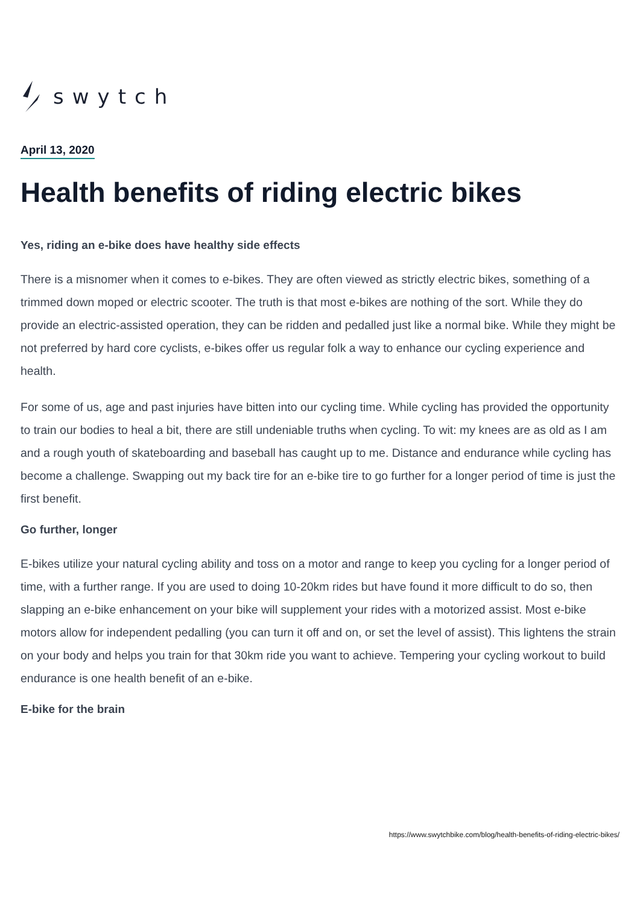swytch
April 13, 2020
Health benefits of riding electric bikes
Yes, riding an e-bike does have healthy side effects
There is a misnomer when it comes to e-bikes. They are often viewed as strictly electric bikes, something of a trimmed down moped or electric scooter. The truth is that most e-bikes are nothing of the sort. While they do provide an electric-assisted operation, they can be ridden and pedalled just like a normal bike. While they might be not preferred by hard core cyclists, e-bikes offer us regular folk a way to enhance our cycling experience and health.
For some of us, age and past injuries have bitten into our cycling time. While cycling has provided the opportunity to train our bodies to heal a bit, there are still undeniable truths when cycling. To wit: my knees are as old as I am and a rough youth of skateboarding and baseball has caught up to me. Distance and endurance while cycling has become a challenge. Swapping out my back tire for an e-bike tire to go further for a longer period of time is just the first benefit.
Go further, longer
E-bikes utilize your natural cycling ability and toss on a motor and range to keep you cycling for a longer period of time, with a further range. If you are used to doing 10-20km rides but have found it more difficult to do so, then slapping an e-bike enhancement on your bike will supplement your rides with a motorized assist. Most e-bike motors allow for independent pedalling (you can turn it off and on, or set the level of assist). This lightens the strain on your body and helps you train for that 30km ride you want to achieve. Tempering your cycling workout to build endurance is one health benefit of an e-bike.
E-bike for the brain
https://www.swytchbike.com/blog/health-benefits-of-riding-electric-bikes/